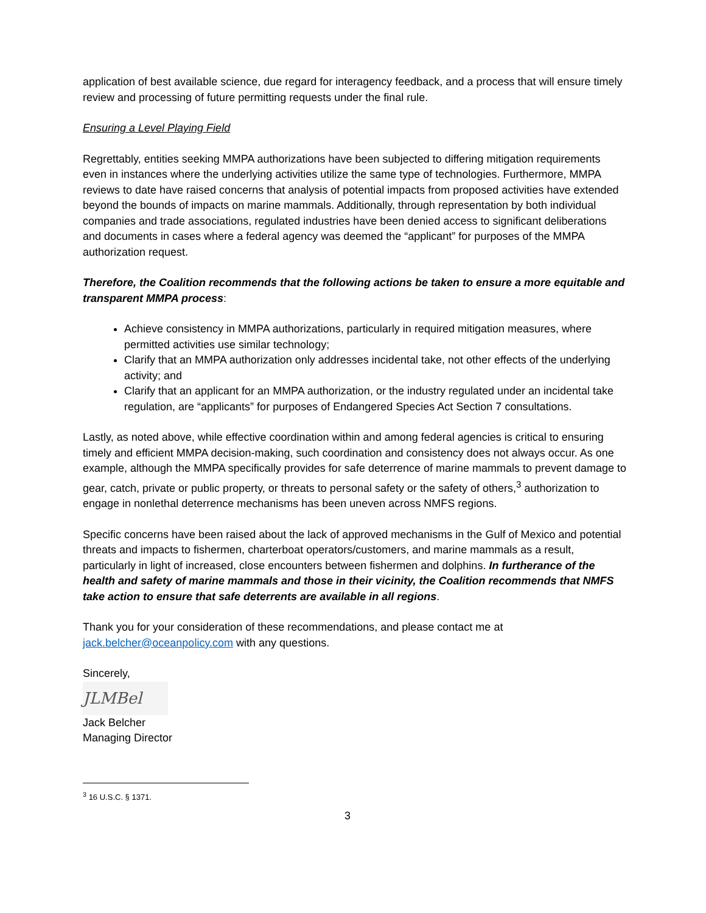application of best available science, due regard for interagency feedback, and a process that will ensure timely review and processing of future permitting requests under the final rule.
Ensuring a Level Playing Field
Regrettably, entities seeking MMPA authorizations have been subjected to differing mitigation requirements even in instances where the underlying activities utilize the same type of technologies. Furthermore, MMPA reviews to date have raised concerns that analysis of potential impacts from proposed activities have extended beyond the bounds of impacts on marine mammals. Additionally, through representation by both individual companies and trade associations, regulated industries have been denied access to significant deliberations and documents in cases where a federal agency was deemed the “applicant” for purposes of the MMPA authorization request.
Therefore, the Coalition recommends that the following actions be taken to ensure a more equitable and transparent MMPA process:
Achieve consistency in MMPA authorizations, particularly in required mitigation measures, where permitted activities use similar technology;
Clarify that an MMPA authorization only addresses incidental take, not other effects of the underlying activity; and
Clarify that an applicant for an MMPA authorization, or the industry regulated under an incidental take regulation, are “applicants” for purposes of Endangered Species Act Section 7 consultations.
Lastly, as noted above, while effective coordination within and among federal agencies is critical to ensuring timely and efficient MMPA decision-making, such coordination and consistency does not always occur. As one example, although the MMPA specifically provides for safe deterrence of marine mammals to prevent damage to gear, catch, private or public property, or threats to personal safety or the safety of others,<sup>3</sup> authorization to engage in nonlethal deterrence mechanisms has been uneven across NMFS regions.
Specific concerns have been raised about the lack of approved mechanisms in the Gulf of Mexico and potential threats and impacts to fishermen, charterboat operators/customers, and marine mammals as a result, particularly in light of increased, close encounters between fishermen and dolphins. In furtherance of the health and safety of marine mammals and those in their vicinity, the Coalition recommends that NMFS take action to ensure that safe deterrents are available in all regions.
Thank you for your consideration of these recommendations, and please contact me at jack.belcher@oceanpolicy.com with any questions.
Sincerely,
JLMBel
Jack Belcher
Managing Director
<sup>3</sup> 16 U.S.C. § 1371.
3